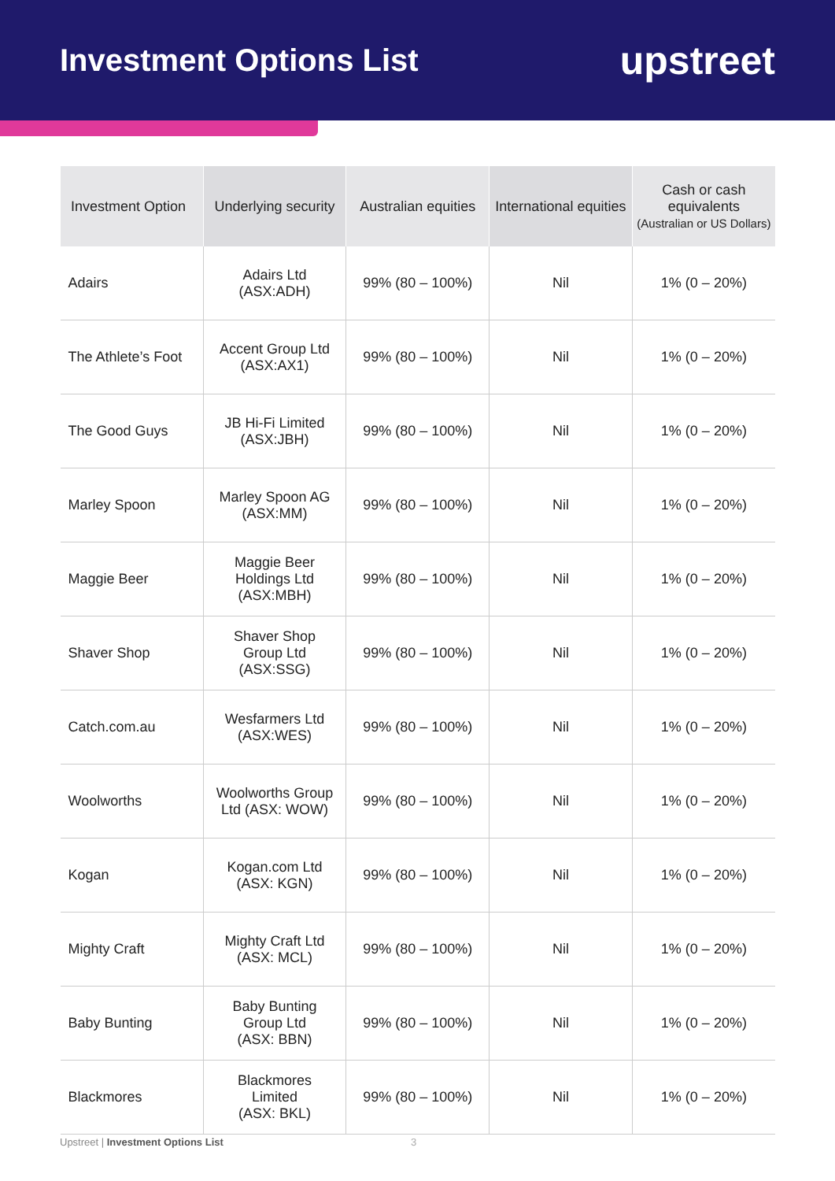Investment Options List
upstreet
| Investment Option | Underlying security | Australian equities | International equities | Cash or cash equivalents (Australian or US Dollars) |
| --- | --- | --- | --- | --- |
| Adairs | Adairs Ltd (ASX:ADH) | 99% (80 – 100%) | Nil | 1% (0 – 20%) |
| The Athlete’s Foot | Accent Group Ltd (ASX:AX1) | 99% (80 – 100%) | Nil | 1% (0 – 20%) |
| The Good Guys | JB Hi-Fi Limited (ASX:JBH) | 99% (80 – 100%) | Nil | 1% (0 – 20%) |
| Marley Spoon | Marley Spoon AG (ASX:MM) | 99% (80 – 100%) | Nil | 1% (0 – 20%) |
| Maggie Beer | Maggie Beer Holdings Ltd (ASX:MBH) | 99% (80 – 100%) | Nil | 1% (0 – 20%) |
| Shaver Shop | Shaver Shop Group Ltd (ASX:SSG) | 99% (80 – 100%) | Nil | 1% (0 – 20%) |
| Catch.com.au | Wesfarmers Ltd (ASX:WES) | 99% (80 – 100%) | Nil | 1% (0 – 20%) |
| Woolworths | Woolworths Group Ltd (ASX: WOW) | 99% (80 – 100%) | Nil | 1% (0 – 20%) |
| Kogan | Kogan.com Ltd (ASX: KGN) | 99% (80 – 100%) | Nil | 1% (0 – 20%) |
| Mighty Craft | Mighty Craft Ltd (ASX: MCL) | 99% (80 – 100%) | Nil | 1% (0 – 20%) |
| Baby Bunting | Baby Bunting Group Ltd (ASX: BBN) | 99% (80 – 100%) | Nil | 1% (0 – 20%) |
| Blackmores | Blackmores Limited (ASX: BKL) | 99% (80 – 100%) | Nil | 1% (0 – 20%) |
Upstreet | Investment Options List
3